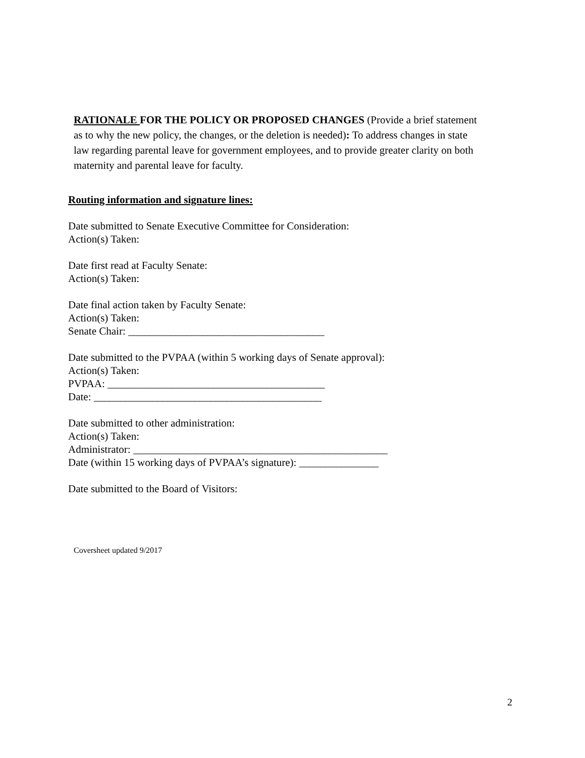RATIONALE FOR THE POLICY OR PROPOSED CHANGES (Provide a brief statement as to why the new policy, the changes, or the deletion is needed): To address changes in state law regarding parental leave for government employees, and to provide greater clarity on both maternity and parental leave for faculty.
Routing information and signature lines:
Date submitted to Senate Executive Committee for Consideration:
Action(s) Taken:
Date first read at Faculty Senate:
Action(s) Taken:
Date final action taken by Faculty Senate:
Action(s) Taken:
Senate Chair: _____________________________________
Date submitted to the PVPAA (within 5 working days of Senate approval):
Action(s) Taken:
PVPAA: _________________________________________
Date: ___________________________________________
Date submitted to other administration:
Action(s) Taken:
Administrator: ________________________________________________
Date (within 15 working days of PVPAA’s signature): _______________
Date submitted to the Board of Visitors:
Coversheet updated 9/2017
2